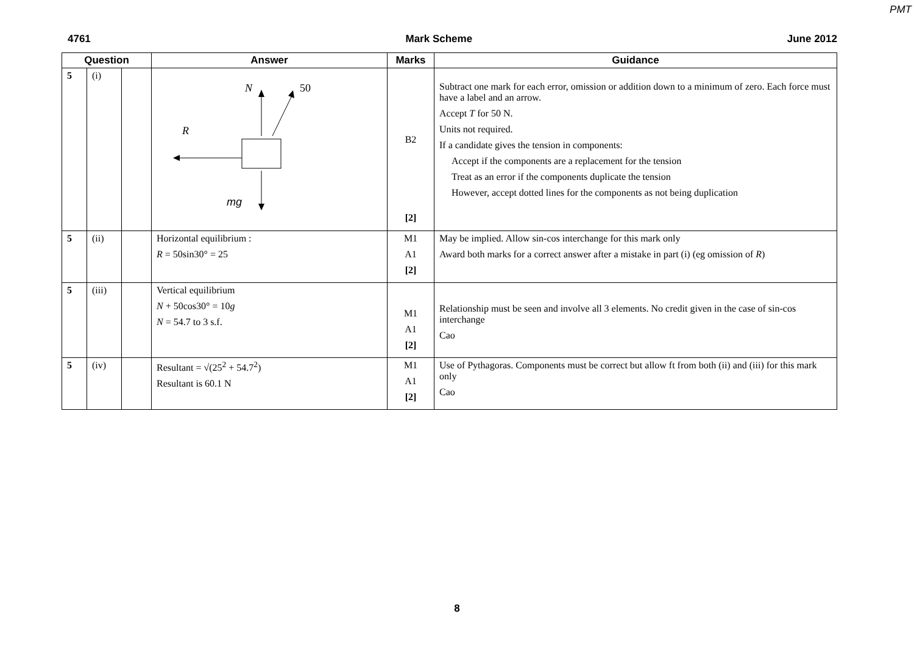PMT
4761 Mark Scheme June 2012
| Question | | | Answer | Marks | Guidance |
| --- | --- | --- | --- | --- | --- |
| 5 | (i) | | N 50 R mg | B2 [2] | Subtract one mark for each error, omission or addition down to a minimum of zero. Each force must have a label and an arrow. Accept T for 50 N. Units not required. If a candidate gives the tension in components: Accept if the components are a replacement for the tension Treat as an error if the components duplicate the tension However, accept dotted lines for the components as not being duplication |
| 5 | (ii) | | Horizontal equilibrium : R = 50sin30° = 25 | M1 A1 [2] | May be implied. Allow sin-cos interchange for this mark only Award both marks for a correct answer after a mistake in part (i) (eg omission of R ) |
| 5 | (iii) | | Vertical equilibrium N + 50cos30° = 10 g N = 54.7 to 3 s.f. | M1 A1 [2] | Relationship must be seen and involve all 3 elements. No credit given in the case of sin-cos interchange Cao |
| 5 | (iv) | | Resultant = √(25<sup>2</sup> + 54.7<sup>2</sup>) Resultant is 60.1 N | M1 A1 [2] | Use of Pythagoras. Components must be correct but allow ft from both (ii) and (iii) for this mark only Cao |
8